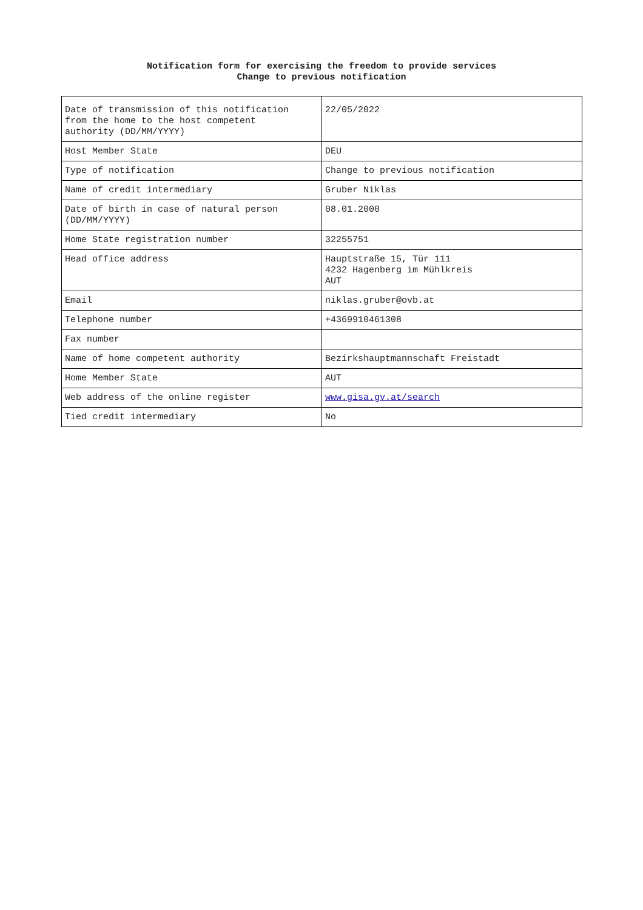Notification form for exercising the freedom to provide services
Change to previous notification
| Date of transmission of this notification from the home to the host competent authority (DD/MM/YYYY) | 22/05/2022 |
| Host Member State | DEU |
| Type of notification | Change to previous notification |
| Name of credit intermediary | Gruber Niklas |
| Date of birth in case of natural person (DD/MM/YYYY) | 08.01.2000 |
| Home State registration number | 32255751 |
| Head office address | Hauptstraße 15, Tür 111 4232 Hagenberg im Mühlkreis AUT |
| Email | niklas.gruber@ovb.at |
| Telephone number | +4369910461308 |
| Fax number | |
| Name of home competent authority | Bezirkshauptmannschaft Freistadt |
| Home Member State | AUT |
| Web address of the online register | www.gisa.gv.at/search |
| Tied credit intermediary | No |